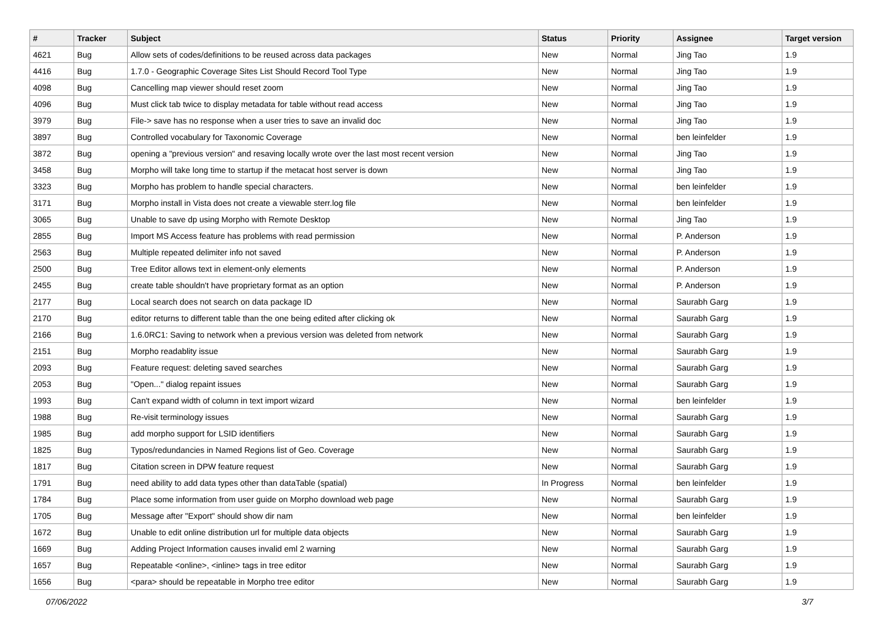| # | Tracker | Subject | Status | Priority | Assignee | Target version |
| --- | --- | --- | --- | --- | --- | --- |
| 4621 | Bug | Allow sets of codes/definitions to be reused across data packages | New | Normal | Jing Tao | 1.9 |
| 4416 | Bug | 1.7.0 - Geographic Coverage Sites List Should Record Tool Type | New | Normal | Jing Tao | 1.9 |
| 4098 | Bug | Cancelling map viewer should reset zoom | New | Normal | Jing Tao | 1.9 |
| 4096 | Bug | Must click tab twice to display metadata for table without read access | New | Normal | Jing Tao | 1.9 |
| 3979 | Bug | File-> save has no response when a user tries to save an invalid doc | New | Normal | Jing Tao | 1.9 |
| 3897 | Bug | Controlled vocabulary for Taxonomic Coverage | New | Normal | ben leinfelder | 1.9 |
| 3872 | Bug | opening a "previous version" and resaving locally wrote over the last most recent version | New | Normal | Jing Tao | 1.9 |
| 3458 | Bug | Morpho will take long time to startup if the metacat host server is down | New | Normal | Jing Tao | 1.9 |
| 3323 | Bug | Morpho has problem to handle special characters. | New | Normal | ben leinfelder | 1.9 |
| 3171 | Bug | Morpho install in Vista does not create a viewable sterr.log file | New | Normal | ben leinfelder | 1.9 |
| 3065 | Bug | Unable to save dp using Morpho with Remote Desktop | New | Normal | Jing Tao | 1.9 |
| 2855 | Bug | Import MS Access feature has problems with read permission | New | Normal | P. Anderson | 1.9 |
| 2563 | Bug | Multiple repeated delimiter info not saved | New | Normal | P. Anderson | 1.9 |
| 2500 | Bug | Tree Editor allows text in element-only elements | New | Normal | P. Anderson | 1.9 |
| 2455 | Bug | create table shouldn't have proprietary format as an option | New | Normal | P. Anderson | 1.9 |
| 2177 | Bug | Local search does not search on data package ID | New | Normal | Saurabh Garg | 1.9 |
| 2170 | Bug | editor returns to different table than the one being edited after clicking ok | New | Normal | Saurabh Garg | 1.9 |
| 2166 | Bug | 1.6.0RC1: Saving to network when a previous version was deleted from network | New | Normal | Saurabh Garg | 1.9 |
| 2151 | Bug | Morpho readablity issue | New | Normal | Saurabh Garg | 1.9 |
| 2093 | Bug | Feature request: deleting saved searches | New | Normal | Saurabh Garg | 1.9 |
| 2053 | Bug | "Open..." dialog repaint issues | New | Normal | Saurabh Garg | 1.9 |
| 1993 | Bug | Can't expand width of column in text import wizard | New | Normal | ben leinfelder | 1.9 |
| 1988 | Bug | Re-visit terminology issues | New | Normal | Saurabh Garg | 1.9 |
| 1985 | Bug | add morpho support for LSID identifiers | New | Normal | Saurabh Garg | 1.9 |
| 1825 | Bug | Typos/redundancies in Named Regions list of Geo. Coverage | New | Normal | Saurabh Garg | 1.9 |
| 1817 | Bug | Citation screen in DPW feature request | New | Normal | Saurabh Garg | 1.9 |
| 1791 | Bug | need ability to add data types other than dataTable (spatial) | In Progress | Normal | ben leinfelder | 1.9 |
| 1784 | Bug | Place some information from user guide on Morpho download web page | New | Normal | Saurabh Garg | 1.9 |
| 1705 | Bug | Message after "Export" should show dir nam | New | Normal | ben leinfelder | 1.9 |
| 1672 | Bug | Unable to edit online distribution url for multiple data objects | New | Normal | Saurabh Garg | 1.9 |
| 1669 | Bug | Adding Project Information causes invalid eml 2 warning | New | Normal | Saurabh Garg | 1.9 |
| 1657 | Bug | Repeatable <online>, <inline> tags in tree editor | New | Normal | Saurabh Garg | 1.9 |
| 1656 | Bug | <para> should be repeatable in Morpho tree editor | New | Normal | Saurabh Garg | 1.9 |
07/06/2022 3/7